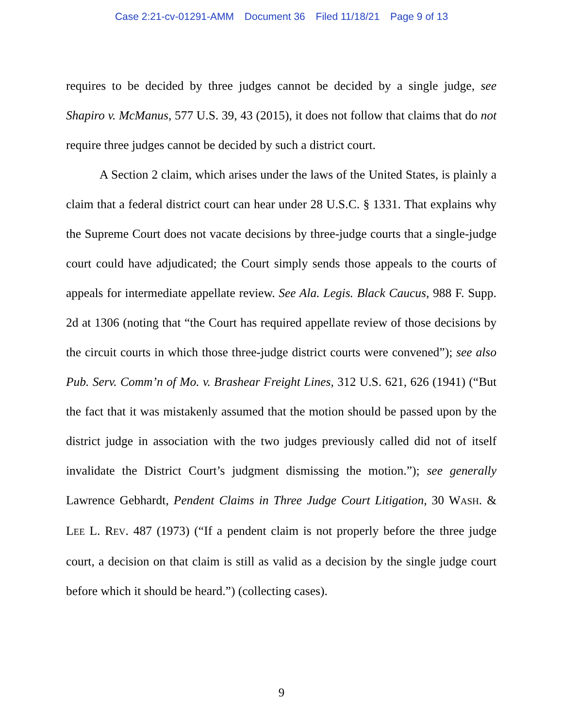Case 2:21-cv-01291-AMM Document 36 Filed 11/18/21 Page 9 of 13
requires to be decided by three judges cannot be decided by a single judge, see Shapiro v. McManus, 577 U.S. 39, 43 (2015), it does not follow that claims that do not require three judges cannot be decided by such a district court.
A Section 2 claim, which arises under the laws of the United States, is plainly a claim that a federal district court can hear under 28 U.S.C. § 1331. That explains why the Supreme Court does not vacate decisions by three-judge courts that a single-judge court could have adjudicated; the Court simply sends those appeals to the courts of appeals for intermediate appellate review. See Ala. Legis. Black Caucus, 988 F. Supp. 2d at 1306 (noting that “the Court has required appellate review of those decisions by the circuit courts in which those three-judge district courts were convened”); see also Pub. Serv. Comm’n of Mo. v. Brashear Freight Lines, 312 U.S. 621, 626 (1941) (“But the fact that it was mistakenly assumed that the motion should be passed upon by the district judge in association with the two judges previously called did not of itself invalidate the District Court’s judgment dismissing the motion.”); see generally Lawrence Gebhardt, Pendent Claims in Three Judge Court Litigation, 30 WASH. & LEE L. REV. 487 (1973) (“If a pendent claim is not properly before the three judge court, a decision on that claim is still as valid as a decision by the single judge court before which it should be heard.”) (collecting cases).
9